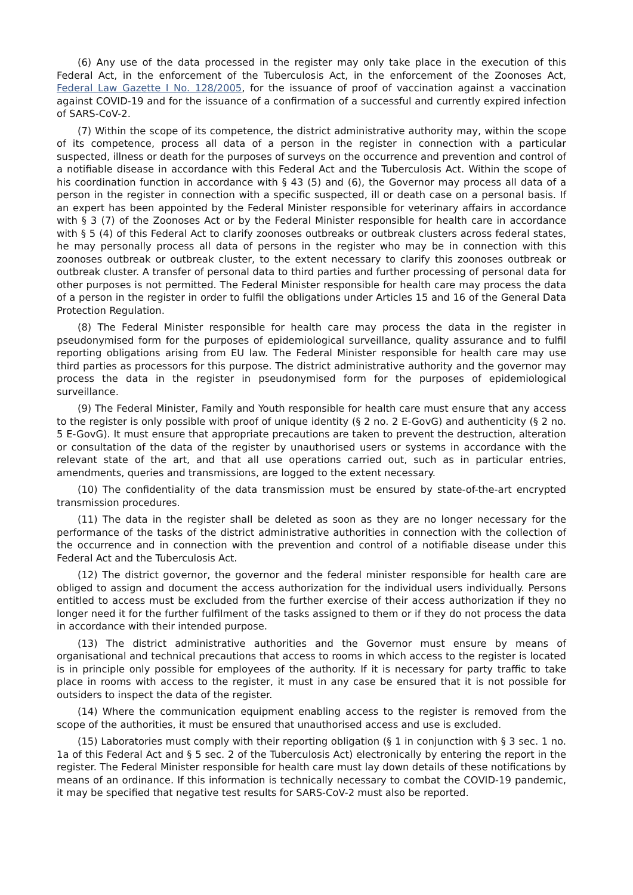(6) Any use of the data processed in the register may only take place in the execution of this Federal Act, in the enforcement of the Tuberculosis Act, in the enforcement of the Zoonoses Act, Federal Law Gazette I No. 128/2005, for the issuance of proof of vaccination against a vaccination against COVID-19 and for the issuance of a confirmation of a successful and currently expired infection of SARS-CoV-2.
(7) Within the scope of its competence, the district administrative authority may, within the scope of its competence, process all data of a person in the register in connection with a particular suspected, illness or death for the purposes of surveys on the occurrence and prevention and control of a notifiable disease in accordance with this Federal Act and the Tuberculosis Act. Within the scope of his coordination function in accordance with § 43 (5) and (6), the Governor may process all data of a person in the register in connection with a specific suspected, ill or death case on a personal basis. If an expert has been appointed by the Federal Minister responsible for veterinary affairs in accordance with § 3 (7) of the Zoonoses Act or by the Federal Minister responsible for health care in accordance with § 5 (4) of this Federal Act to clarify zoonoses outbreaks or outbreak clusters across federal states, he may personally process all data of persons in the register who may be in connection with this zoonoses outbreak or outbreak cluster, to the extent necessary to clarify this zoonoses outbreak or outbreak cluster. A transfer of personal data to third parties and further processing of personal data for other purposes is not permitted. The Federal Minister responsible for health care may process the data of a person in the register in order to fulfil the obligations under Articles 15 and 16 of the General Data Protection Regulation.
(8) The Federal Minister responsible for health care may process the data in the register in pseudonymised form for the purposes of epidemiological surveillance, quality assurance and to fulfil reporting obligations arising from EU law. The Federal Minister responsible for health care may use third parties as processors for this purpose. The district administrative authority and the governor may process the data in the register in pseudonymised form for the purposes of epidemiological surveillance.
(9) The Federal Minister, Family and Youth responsible for health care must ensure that any access to the register is only possible with proof of unique identity (§ 2 no. 2 E-GovG) and authenticity (§ 2 no. 5 E-GovG). It must ensure that appropriate precautions are taken to prevent the destruction, alteration or consultation of the data of the register by unauthorised users or systems in accordance with the relevant state of the art, and that all use operations carried out, such as in particular entries, amendments, queries and transmissions, are logged to the extent necessary.
(10) The confidentiality of the data transmission must be ensured by state-of-the-art encrypted transmission procedures.
(11) The data in the register shall be deleted as soon as they are no longer necessary for the performance of the tasks of the district administrative authorities in connection with the collection of the occurrence and in connection with the prevention and control of a notifiable disease under this Federal Act and the Tuberculosis Act.
(12) The district governor, the governor and the federal minister responsible for health care are obliged to assign and document the access authorization for the individual users individually. Persons entitled to access must be excluded from the further exercise of their access authorization if they no longer need it for the further fulfilment of the tasks assigned to them or if they do not process the data in accordance with their intended purpose.
(13) The district administrative authorities and the Governor must ensure by means of organisational and technical precautions that access to rooms in which access to the register is located is in principle only possible for employees of the authority. If it is necessary for party traffic to take place in rooms with access to the register, it must in any case be ensured that it is not possible for outsiders to inspect the data of the register.
(14) Where the communication equipment enabling access to the register is removed from the scope of the authorities, it must be ensured that unauthorised access and use is excluded.
(15) Laboratories must comply with their reporting obligation (§ 1 in conjunction with § 3 sec. 1 no. 1a of this Federal Act and § 5 sec. 2 of the Tuberculosis Act) electronically by entering the report in the register. The Federal Minister responsible for health care must lay down details of these notifications by means of an ordinance. If this information is technically necessary to combat the COVID-19 pandemic, it may be specified that negative test results for SARS-CoV-2 must also be reported.